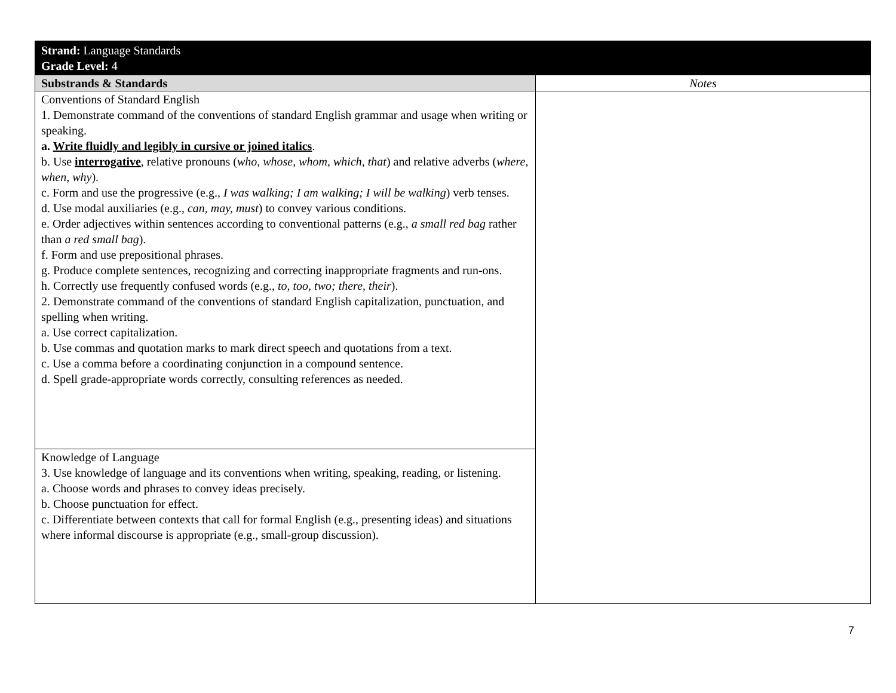| Strand: Language Standards Grade Level: 4 | |
| Substrands & Standards | Notes |
| Conventions of Standard English 1. Demonstrate command of the conventions of standard English grammar and usage when writing or speaking. a. Write fluidly and legibly in cursive or joined italics . b. Use interrogative , relative pronouns ( who, whose, whom, which, that ) and relative adverbs ( where, when, why ). c. Form and use the progressive (e.g., I was walking; I am walking; I will be walking ) verb tenses. d. Use modal auxiliaries (e.g., can, may, must ) to convey various conditions. e. Order adjectives within sentences according to conventional patterns (e.g., a small red bag rather than a red small bag ). f. Form and use prepositional phrases. g. Produce complete sentences, recognizing and correcting inappropriate fragments and run-ons. h. Correctly use frequently confused words (e.g., to, too, two; there, their ). 2. Demonstrate command of the conventions of standard English capitalization, punctuation, and spelling when writing. a. Use correct capitalization. b. Use commas and quotation marks to mark direct speech and quotations from a text. c. Use a comma before a coordinating conjunction in a compound sentence. d. Spell grade-appropriate words correctly, consulting references as needed. | |
| Knowledge of Language 3. Use knowledge of language and its conventions when writing, speaking, reading, or listening. a. Choose words and phrases to convey ideas precisely. b. Choose punctuation for effect. c. Differentiate between contexts that call for formal English (e.g., presenting ideas) and situations where informal discourse is appropriate (e.g., small-group discussion). | |
7